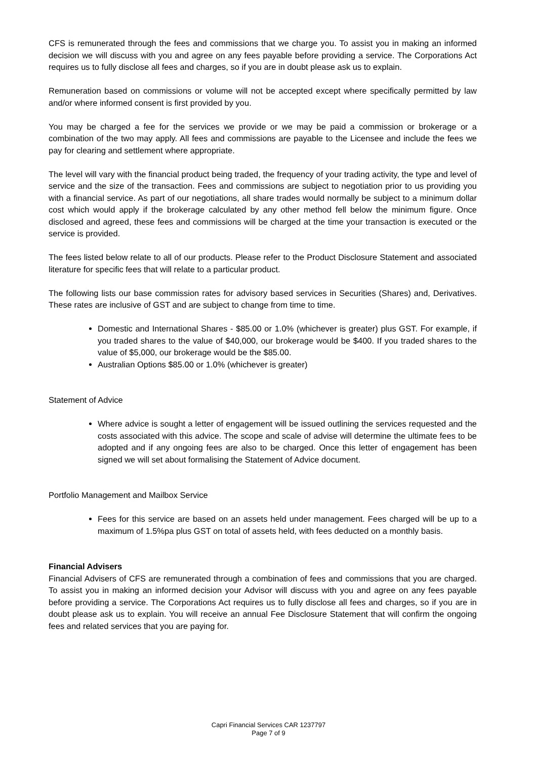CFS is remunerated through the fees and commissions that we charge you. To assist you in making an informed decision we will discuss with you and agree on any fees payable before providing a service. The Corporations Act requires us to fully disclose all fees and charges, so if you are in doubt please ask us to explain.
Remuneration based on commissions or volume will not be accepted except where specifically permitted by law and/or where informed consent is first provided by you.
You may be charged a fee for the services we provide or we may be paid a commission or brokerage or a combination of the two may apply. All fees and commissions are payable to the Licensee and include the fees we pay for clearing and settlement where appropriate.
The level will vary with the financial product being traded, the frequency of your trading activity, the type and level of service and the size of the transaction. Fees and commissions are subject to negotiation prior to us providing you with a financial service. As part of our negotiations, all share trades would normally be subject to a minimum dollar cost which would apply if the brokerage calculated by any other method fell below the minimum figure. Once disclosed and agreed, these fees and commissions will be charged at the time your transaction is executed or the service is provided.
The fees listed below relate to all of our products. Please refer to the Product Disclosure Statement and associated literature for specific fees that will relate to a particular product.
The following lists our base commission rates for advisory based services in Securities (Shares) and, Derivatives. These rates are inclusive of GST and are subject to change from time to time.
Domestic and International Shares - $85.00 or 1.0% (whichever is greater) plus GST. For example, if you traded shares to the value of $40,000, our brokerage would be $400. If you traded shares to the value of $5,000, our brokerage would be the $85.00.
Australian Options $85.00 or 1.0% (whichever is greater)
Statement of Advice
Where advice is sought a letter of engagement will be issued outlining the services requested and the costs associated with this advice. The scope and scale of advise will determine the ultimate fees to be adopted and if any ongoing fees are also to be charged. Once this letter of engagement has been signed we will set about formalising the Statement of Advice document.
Portfolio Management and Mailbox Service
Fees for this service are based on an assets held under management. Fees charged will be up to a maximum of 1.5%pa plus GST on total of assets held, with fees deducted on a monthly basis.
Financial Advisers
Financial Advisers of CFS are remunerated through a combination of fees and commissions that you are charged. To assist you in making an informed decision your Advisor will discuss with you and agree on any fees payable before providing a service. The Corporations Act requires us to fully disclose all fees and charges, so if you are in doubt please ask us to explain. You will receive an annual Fee Disclosure Statement that will confirm the ongoing fees and related services that you are paying for.
Capri Financial Services CAR 1237797
Page 7 of 9